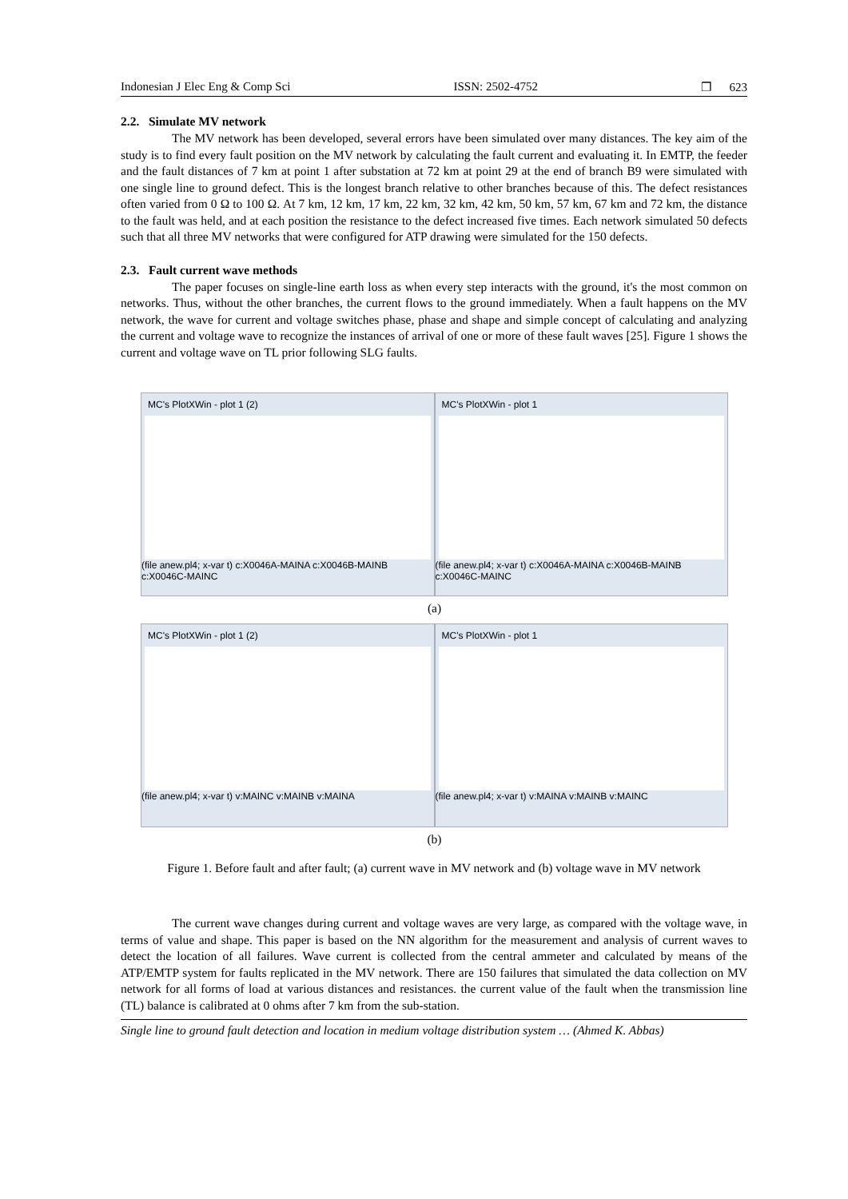Indonesian J Elec Eng & Comp Sci ISSN: 2502-4752 ❐ 623
2.2. Simulate MV network
The MV network has been developed, several errors have been simulated over many distances. The key aim of the study is to find every fault position on the MV network by calculating the fault current and evaluating it. In EMTP, the feeder and the fault distances of 7 km at point 1 after substation at 72 km at point 29 at the end of branch B9 were simulated with one single line to ground defect. This is the longest branch relative to other branches because of this. The defect resistances often varied from 0 Ω to 100 Ω. At 7 km, 12 km, 17 km, 22 km, 32 km, 42 km, 50 km, 57 km, 67 km and 72 km, the distance to the fault was held, and at each position the resistance to the defect increased five times. Each network simulated 50 defects such that all three MV networks that were configured for ATP drawing were simulated for the 150 defects.
2.3. Fault current wave methods
The paper focuses on single-line earth loss as when every step interacts with the ground, it's the most common on networks. Thus, without the other branches, the current flows to the ground immediately. When a fault happens on the MV network, the wave for current and voltage switches phase, phase and shape and simple concept of calculating and analyzing the current and voltage wave to recognize the instances of arrival of one or more of these fault waves [25]. Figure 1 shows the current and voltage wave on TL prior following SLG faults.
MC's PlotXWin - plot 1 (2)
(file anew.pl4; x-var t) c:X0046A-MAINA c:X0046B-MAINB c:X0046C-MAINC
MC's PlotXWin - plot 1
(file anew.pl4; x-var t) c:X0046A-MAINA c:X0046B-MAINB c:X0046C-MAINC
(a)
MC's PlotXWin - plot 1 (2)
(file anew.pl4; x-var t) v:MAINC v:MAINB v:MAINA
MC's PlotXWin - plot 1
(file anew.pl4; x-var t) v:MAINA v:MAINB v:MAINC
(b)
Figure 1. Before fault and after fault; (a) current wave in MV network and (b) voltage wave in MV network
The current wave changes during current and voltage waves are very large, as compared with the voltage wave, in terms of value and shape. This paper is based on the NN algorithm for the measurement and analysis of current waves to detect the location of all failures. Wave current is collected from the central ammeter and calculated by means of the ATP/EMTP system for faults replicated in the MV network. There are 150 failures that simulated the data collection on MV network for all forms of load at various distances and resistances. the current value of the fault when the transmission line (TL) balance is calibrated at 0 ohms after 7 km from the sub-station.
Single line to ground fault detection and location in medium voltage distribution system … (Ahmed K. Abbas)